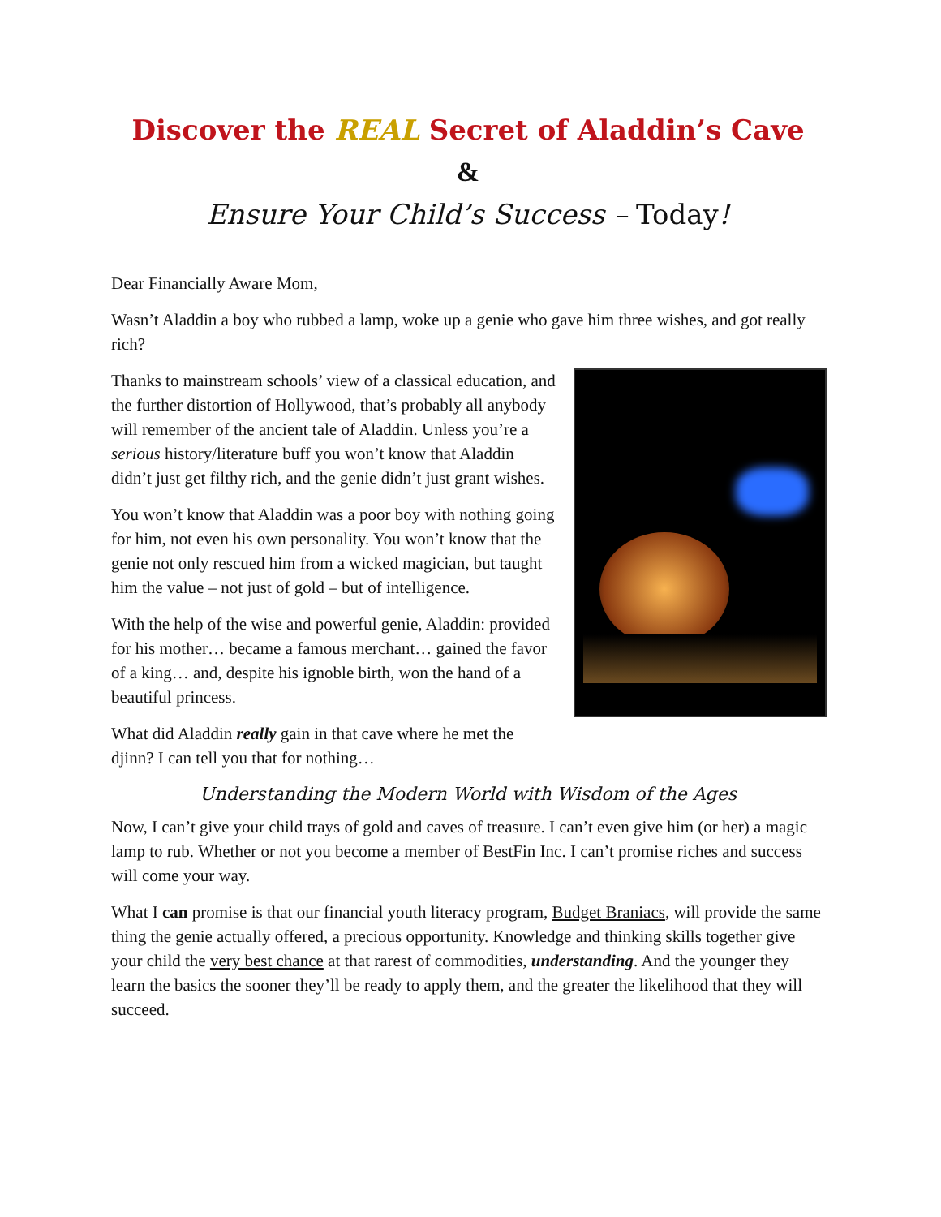Discover the REAL Secret of Aladdin’s Cave
&
Ensure Your Child’s Success – Today!
Dear Financially Aware Mom,
Wasn’t Aladdin a boy who rubbed a lamp, woke up a genie who gave him three wishes, and got really rich?
Thanks to mainstream schools’ view of a classical education, and the further distortion of Hollywood, that’s probably all anybody will remember of the ancient tale of Aladdin. Unless you’re a serious history/literature buff you won’t know that Aladdin didn’t just get filthy rich, and the genie didn’t just grant wishes.
You won’t know that Aladdin was a poor boy with nothing going for him, not even his own personality. You won’t know that the genie not only rescued him from a wicked magician, but taught him the value – not just of gold – but of intelligence.
With the help of the wise and powerful genie, Aladdin: provided for his mother… became a famous merchant… gained the favor of a king… and, despite his ignoble birth, won the hand of a beautiful princess.
What did Aladdin really gain in that cave where he met the djinn? I can tell you that for nothing…
Understanding the Modern World with Wisdom of the Ages
Now, I can’t give your child trays of gold and caves of treasure. I can’t even give him (or her) a magic lamp to rub. Whether or not you become a member of BestFin Inc. I can’t promise riches and success will come your way.
What I can promise is that our financial youth literacy program, Budget Braniacs, will provide the same thing the genie actually offered, a precious opportunity. Knowledge and thinking skills together give your child the very best chance at that rarest of commodities, understanding. And the younger they learn the basics the sooner they’ll be ready to apply them, and the greater the likelihood that they will succeed.